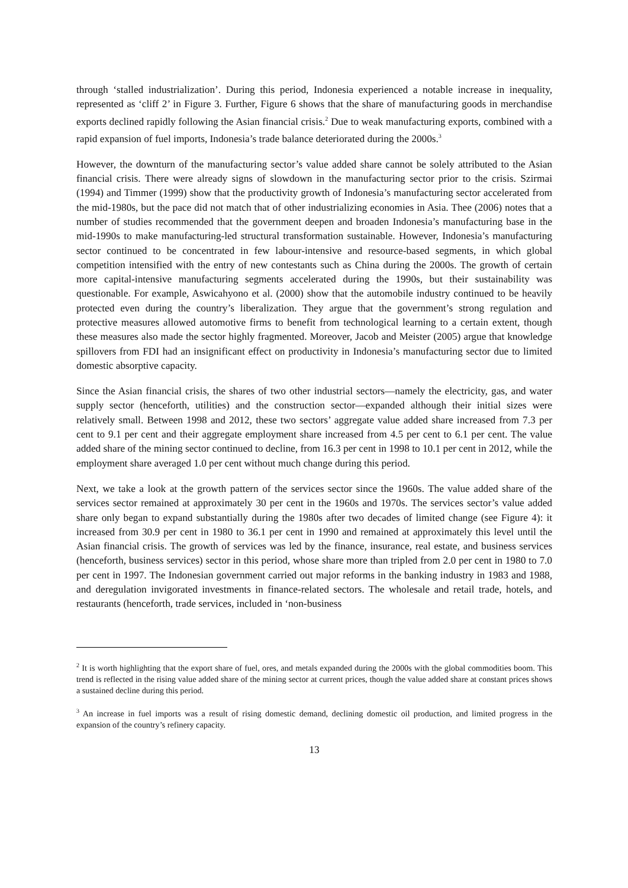through ‘stalled industrialization’. During this period, Indonesia experienced a notable increase in inequality, represented as ‘cliff 2’ in Figure 3. Further, Figure 6 shows that the share of manufacturing goods in merchandise exports declined rapidly following the Asian financial crisis.<sup>2</sup> Due to weak manufacturing exports, combined with a rapid expansion of fuel imports, Indonesia’s trade balance deteriorated during the 2000s.<sup>3</sup>
However, the downturn of the manufacturing sector’s value added share cannot be solely attributed to the Asian financial crisis. There were already signs of slowdown in the manufacturing sector prior to the crisis. Szirmai (1994) and Timmer (1999) show that the productivity growth of Indonesia’s manufacturing sector accelerated from the mid-1980s, but the pace did not match that of other industrializing economies in Asia. Thee (2006) notes that a number of studies recommended that the government deepen and broaden Indonesia’s manufacturing base in the mid-1990s to make manufacturing-led structural transformation sustainable. However, Indonesia’s manufacturing sector continued to be concentrated in few labour-intensive and resource-based segments, in which global competition intensified with the entry of new contestants such as China during the 2000s. The growth of certain more capital-intensive manufacturing segments accelerated during the 1990s, but their sustainability was questionable. For example, Aswicahyono et al. (2000) show that the automobile industry continued to be heavily protected even during the country’s liberalization. They argue that the government’s strong regulation and protective measures allowed automotive firms to benefit from technological learning to a certain extent, though these measures also made the sector highly fragmented. Moreover, Jacob and Meister (2005) argue that knowledge spillovers from FDI had an insignificant effect on productivity in Indonesia’s manufacturing sector due to limited domestic absorptive capacity.
Since the Asian financial crisis, the shares of two other industrial sectors—namely the electricity, gas, and water supply sector (henceforth, utilities) and the construction sector—expanded although their initial sizes were relatively small. Between 1998 and 2012, these two sectors’ aggregate value added share increased from 7.3 per cent to 9.1 per cent and their aggregate employment share increased from 4.5 per cent to 6.1 per cent. The value added share of the mining sector continued to decline, from 16.3 per cent in 1998 to 10.1 per cent in 2012, while the employment share averaged 1.0 per cent without much change during this period.
Next, we take a look at the growth pattern of the services sector since the 1960s. The value added share of the services sector remained at approximately 30 per cent in the 1960s and 1970s. The services sector’s value added share only began to expand substantially during the 1980s after two decades of limited change (see Figure 4): it increased from 30.9 per cent in 1980 to 36.1 per cent in 1990 and remained at approximately this level until the Asian financial crisis. The growth of services was led by the finance, insurance, real estate, and business services (henceforth, business services) sector in this period, whose share more than tripled from 2.0 per cent in 1980 to 7.0 per cent in 1997. The Indonesian government carried out major reforms in the banking industry in 1983 and 1988, and deregulation invigorated investments in finance-related sectors. The wholesale and retail trade, hotels, and restaurants (henceforth, trade services, included in ‘non-business
<sup>2</sup> It is worth highlighting that the export share of fuel, ores, and metals expanded during the 2000s with the global commodities boom. This trend is reflected in the rising value added share of the mining sector at current prices, though the value added share at constant prices shows a sustained decline during this period.
<sup>3</sup> An increase in fuel imports was a result of rising domestic demand, declining domestic oil production, and limited progress in the expansion of the country’s refinery capacity.
13